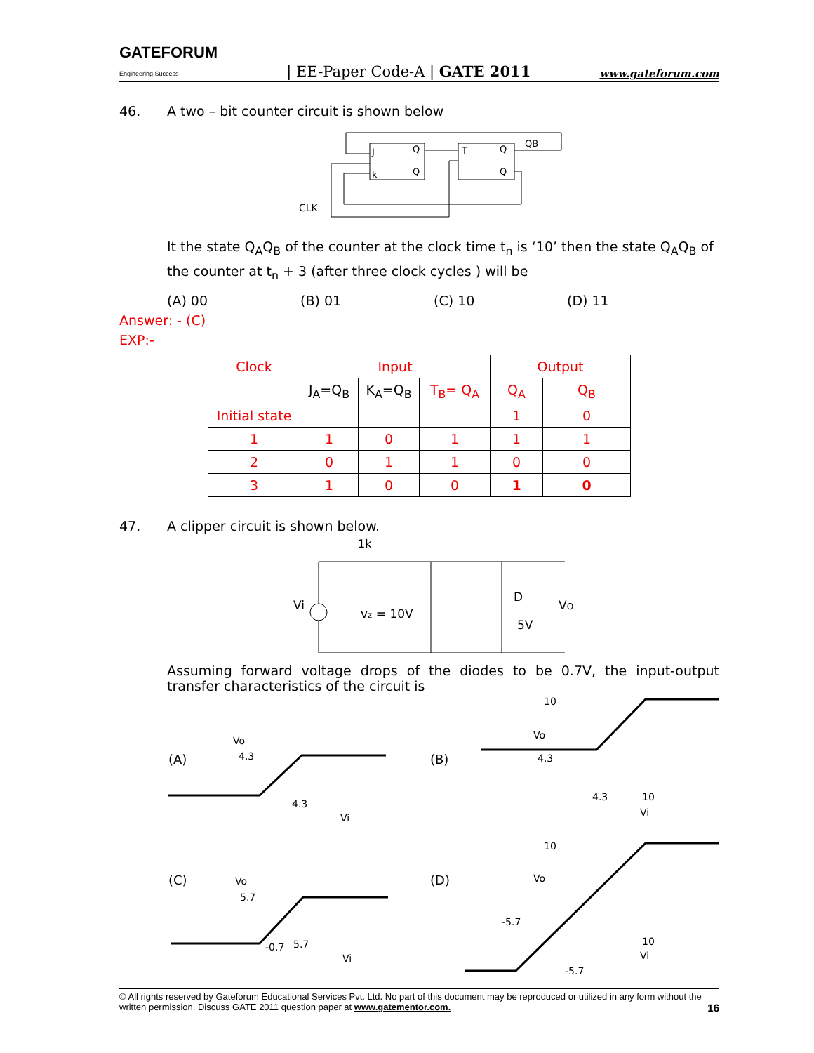GATEFORUM
Engineering Success | EE-Paper Code-A | GATE 2011 www.gateforum.com
46. A two – bit counter circuit is shown below
J
k
Q
Q
T
Q
Q
QB
CLK
It the state Q<sub>A</sub>Q<sub>B</sub> of the counter at the clock time t<sub>n</sub> is ‘10’ then the state Q<sub>A</sub>Q<sub>B</sub> of the counter at t<sub>n</sub> + 3 (after three clock cycles ) will be
(A) 00 (B) 01 (C) 10 (D) 11
Answer: - (C)
EXP:-
| Clock | Input | | | Output | |
| --- | --- | --- | --- | --- | --- |
| | J<sub>A</sub>=Q<sub>B</sub> | K<sub>A</sub>=Q<sub>B</sub> | T<sub>B</sub>= Q<sub>A</sub> | Q<sub>A</sub> | Q<sub>B</sub> |
| Initial state | | | | 1 | 0 |
| 1 | 1 | 0 | 1 | 1 | 1 |
| 2 | 0 | 1 | 1 | 0 | 0 |
| 3 | 1 | 0 | 0 | 1 | 0 |
47. A clipper circuit is shown below.
1k
Vi
vz = 10V
D
5V
VO
Assuming forward voltage drops of the diodes to be 0.7V, the input-output transfer characteristics of the circuit is
(A)
(B)
(C)
(D)
Vo
4.3
4.3
Vi
10
Vo
4.3
4.3
10
Vi
Vo
5.7
-0.7
5.7
Vi
10
Vo
-5.7
10
Vi
-5.7
© All rights reserved by Gateforum Educational Services Pvt. Ltd. No part of this document may be reproduced or utilized in any form without the written permission. Discuss GATE 2011 question paper at www.gatementor.com. 16